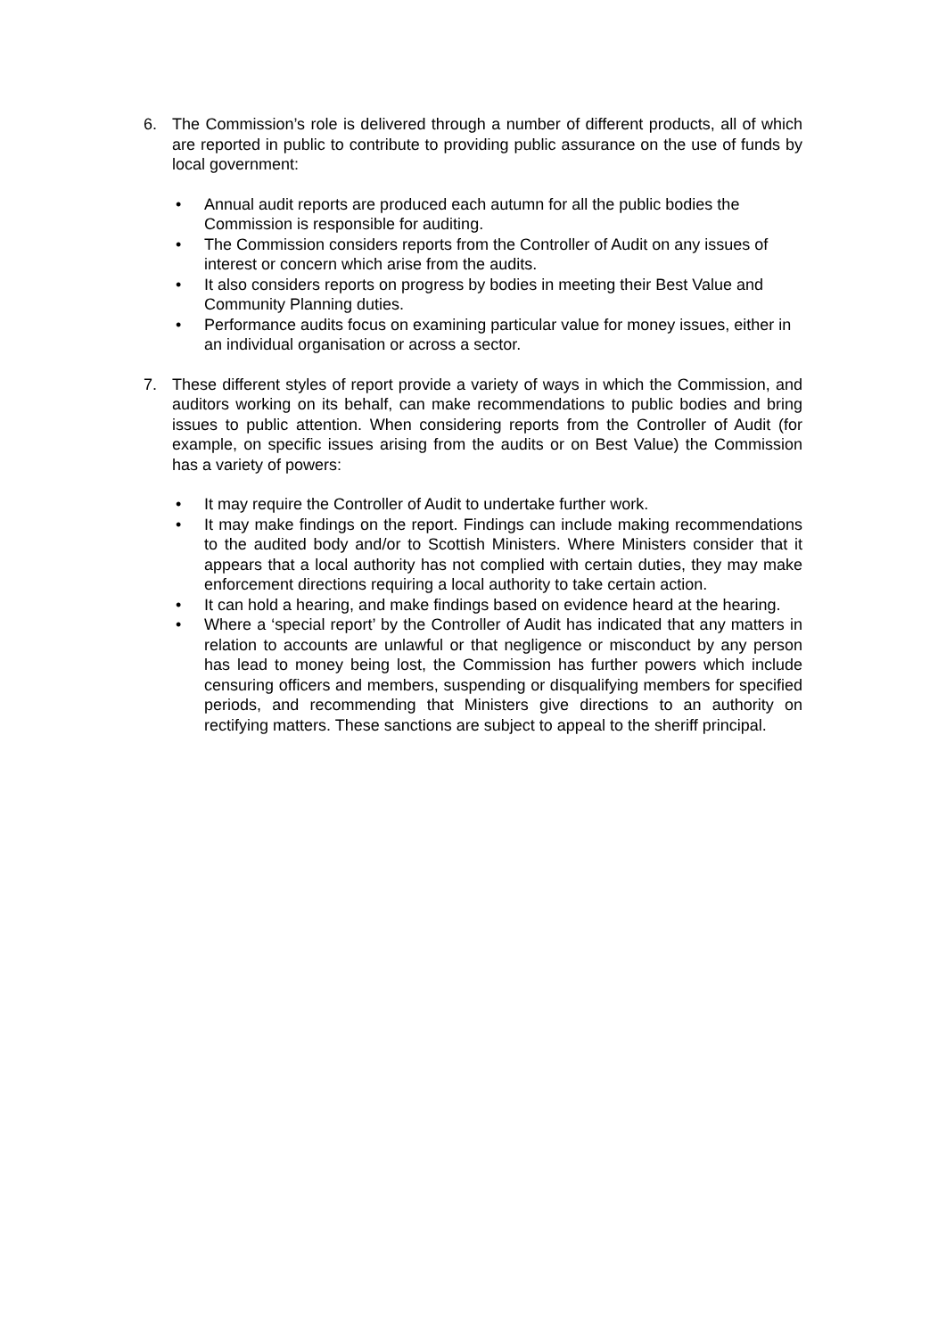6. The Commission’s role is delivered through a number of different products, all of which are reported in public to contribute to providing public assurance on the use of funds by local government:
• Annual audit reports are produced each autumn for all the public bodies the Commission is responsible for auditing.
• The Commission considers reports from the Controller of Audit on any issues of interest or concern which arise from the audits.
• It also considers reports on progress by bodies in meeting their Best Value and Community Planning duties.
• Performance audits focus on examining particular value for money issues, either in an individual organisation or across a sector.
7. These different styles of report provide a variety of ways in which the Commission, and auditors working on its behalf, can make recommendations to public bodies and bring issues to public attention. When considering reports from the Controller of Audit (for example, on specific issues arising from the audits or on Best Value) the Commission has a variety of powers:
• It may require the Controller of Audit to undertake further work.
• It may make findings on the report. Findings can include making recommendations to the audited body and/or to Scottish Ministers. Where Ministers consider that it appears that a local authority has not complied with certain duties, they may make enforcement directions requiring a local authority to take certain action.
• It can hold a hearing, and make findings based on evidence heard at the hearing.
• Where a ‘special report’ by the Controller of Audit has indicated that any matters in relation to accounts are unlawful or that negligence or misconduct by any person has lead to money being lost, the Commission has further powers which include censuring officers and members, suspending or disqualifying members for specified periods, and recommending that Ministers give directions to an authority on rectifying matters. These sanctions are subject to appeal to the sheriff principal.